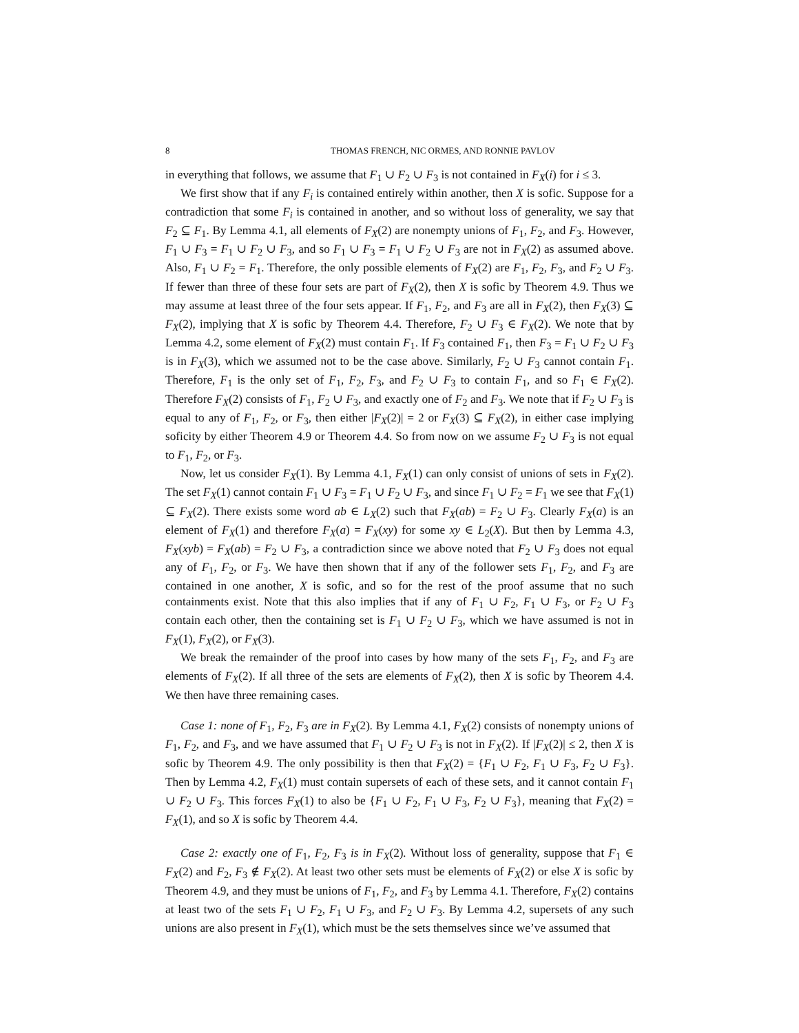8 THOMAS FRENCH, NIC ORMES, AND RONNIE PAVLOV
in everything that follows, we assume that F<sub>1</sub> ∪ F<sub>2</sub> ∪ F<sub>3</sub> is not contained in F<sub>X</sub>(i) for i ≤ 3.
We first show that if any F<sub>i</sub> is contained entirely within another, then X is sofic. Suppose for a contradiction that some F<sub>i</sub> is contained in another, and so without loss of generality, we say that F<sub>2</sub> ⊆ F<sub>1</sub>. By Lemma 4.1, all elements of F<sub>X</sub>(2) are nonempty unions of F<sub>1</sub>, F<sub>2</sub>, and F<sub>3</sub>. However, F<sub>1</sub> ∪ F<sub>3</sub> = F<sub>1</sub> ∪ F<sub>2</sub> ∪ F<sub>3</sub>, and so F<sub>1</sub> ∪ F<sub>3</sub> = F<sub>1</sub> ∪ F<sub>2</sub> ∪ F<sub>3</sub> are not in F<sub>X</sub>(2) as assumed above. Also, F<sub>1</sub> ∪ F<sub>2</sub> = F<sub>1</sub>. Therefore, the only possible elements of F<sub>X</sub>(2) are F<sub>1</sub>, F<sub>2</sub>, F<sub>3</sub>, and F<sub>2</sub> ∪ F<sub>3</sub>. If fewer than three of these four sets are part of F<sub>X</sub>(2), then X is sofic by Theorem 4.9. Thus we may assume at least three of the four sets appear. If F<sub>1</sub>, F<sub>2</sub>, and F<sub>3</sub> are all in F<sub>X</sub>(2), then F<sub>X</sub>(3) ⊆ F<sub>X</sub>(2), implying that X is sofic by Theorem 4.4. Therefore, F<sub>2</sub> ∪ F<sub>3</sub> ∈ F<sub>X</sub>(2). We note that by Lemma 4.2, some element of F<sub>X</sub>(2) must contain F<sub>1</sub>. If F<sub>3</sub> contained F<sub>1</sub>, then F<sub>3</sub> = F<sub>1</sub> ∪ F<sub>2</sub> ∪ F<sub>3</sub> is in F<sub>X</sub>(3), which we assumed not to be the case above. Similarly, F<sub>2</sub> ∪ F<sub>3</sub> cannot contain F<sub>1</sub>. Therefore, F<sub>1</sub> is the only set of F<sub>1</sub>, F<sub>2</sub>, F<sub>3</sub>, and F<sub>2</sub> ∪ F<sub>3</sub> to contain F<sub>1</sub>, and so F<sub>1</sub> ∈ F<sub>X</sub>(2). Therefore F<sub>X</sub>(2) consists of F<sub>1</sub>, F<sub>2</sub> ∪ F<sub>3</sub>, and exactly one of F<sub>2</sub> and F<sub>3</sub>. We note that if F<sub>2</sub> ∪ F<sub>3</sub> is equal to any of F<sub>1</sub>, F<sub>2</sub>, or F<sub>3</sub>, then either |F<sub>X</sub>(2)| = 2 or F<sub>X</sub>(3) ⊆ F<sub>X</sub>(2), in either case implying soficity by either Theorem 4.9 or Theorem 4.4. So from now on we assume F<sub>2</sub> ∪ F<sub>3</sub> is not equal to F<sub>1</sub>, F<sub>2</sub>, or F<sub>3</sub>.
Now, let us consider F<sub>X</sub>(1). By Lemma 4.1, F<sub>X</sub>(1) can only consist of unions of sets in F<sub>X</sub>(2). The set F<sub>X</sub>(1) cannot contain F<sub>1</sub> ∪ F<sub>3</sub> = F<sub>1</sub> ∪ F<sub>2</sub> ∪ F<sub>3</sub>, and since F<sub>1</sub> ∪ F<sub>2</sub> = F<sub>1</sub> we see that F<sub>X</sub>(1) ⊆ F<sub>X</sub>(2). There exists some word ab ∈ L<sub>X</sub>(2) such that F<sub>X</sub>(ab) = F<sub>2</sub> ∪ F<sub>3</sub>. Clearly F<sub>X</sub>(a) is an element of F<sub>X</sub>(1) and therefore F<sub>X</sub>(a) = F<sub>X</sub>(xy) for some xy ∈ L<sub>2</sub>(X). But then by Lemma 4.3, F<sub>X</sub>(xyb) = F<sub>X</sub>(ab) = F<sub>2</sub> ∪ F<sub>3</sub>, a contradiction since we above noted that F<sub>2</sub> ∪ F<sub>3</sub> does not equal any of F<sub>1</sub>, F<sub>2</sub>, or F<sub>3</sub>. We have then shown that if any of the follower sets F<sub>1</sub>, F<sub>2</sub>, and F<sub>3</sub> are contained in one another, X is sofic, and so for the rest of the proof assume that no such containments exist. Note that this also implies that if any of F<sub>1</sub> ∪ F<sub>2</sub>, F<sub>1</sub> ∪ F<sub>3</sub>, or F<sub>2</sub> ∪ F<sub>3</sub> contain each other, then the containing set is F<sub>1</sub> ∪ F<sub>2</sub> ∪ F<sub>3</sub>, which we have assumed is not in F<sub>X</sub>(1), F<sub>X</sub>(2), or F<sub>X</sub>(3).
We break the remainder of the proof into cases by how many of the sets F<sub>1</sub>, F<sub>2</sub>, and F<sub>3</sub> are elements of F<sub>X</sub>(2). If all three of the sets are elements of F<sub>X</sub>(2), then X is sofic by Theorem 4.4. We then have three remaining cases.
Case 1: none of F<sub>1</sub>, F<sub>2</sub>, F<sub>3</sub> are in F<sub>X</sub>(2). By Lemma 4.1, F<sub>X</sub>(2) consists of nonempty unions of F<sub>1</sub>, F<sub>2</sub>, and F<sub>3</sub>, and we have assumed that F<sub>1</sub> ∪ F<sub>2</sub> ∪ F<sub>3</sub> is not in F<sub>X</sub>(2). If |F<sub>X</sub>(2)| ≤ 2, then X is sofic by Theorem 4.9. The only possibility is then that F<sub>X</sub>(2) = {F<sub>1</sub> ∪ F<sub>2</sub>, F<sub>1</sub> ∪ F<sub>3</sub>, F<sub>2</sub> ∪ F<sub>3</sub>}. Then by Lemma 4.2, F<sub>X</sub>(1) must contain supersets of each of these sets, and it cannot contain F<sub>1</sub> ∪ F<sub>2</sub> ∪ F<sub>3</sub>. This forces F<sub>X</sub>(1) to also be {F<sub>1</sub> ∪ F<sub>2</sub>, F<sub>1</sub> ∪ F<sub>3</sub>, F<sub>2</sub> ∪ F<sub>3</sub>}, meaning that F<sub>X</sub>(2) = F<sub>X</sub>(1), and so X is sofic by Theorem 4.4.
Case 2: exactly one of F<sub>1</sub>, F<sub>2</sub>, F<sub>3</sub> is in F<sub>X</sub>(2). Without loss of generality, suppose that F<sub>1</sub> ∈ F<sub>X</sub>(2) and F<sub>2</sub>, F<sub>3</sub> ∉ F<sub>X</sub>(2). At least two other sets must be elements of F<sub>X</sub>(2) or else X is sofic by Theorem 4.9, and they must be unions of F<sub>1</sub>, F<sub>2</sub>, and F<sub>3</sub> by Lemma 4.1. Therefore, F<sub>X</sub>(2) contains at least two of the sets F<sub>1</sub> ∪ F<sub>2</sub>, F<sub>1</sub> ∪ F<sub>3</sub>, and F<sub>2</sub> ∪ F<sub>3</sub>. By Lemma 4.2, supersets of any such unions are also present in F<sub>X</sub>(1), which must be the sets themselves since we’ve assumed that